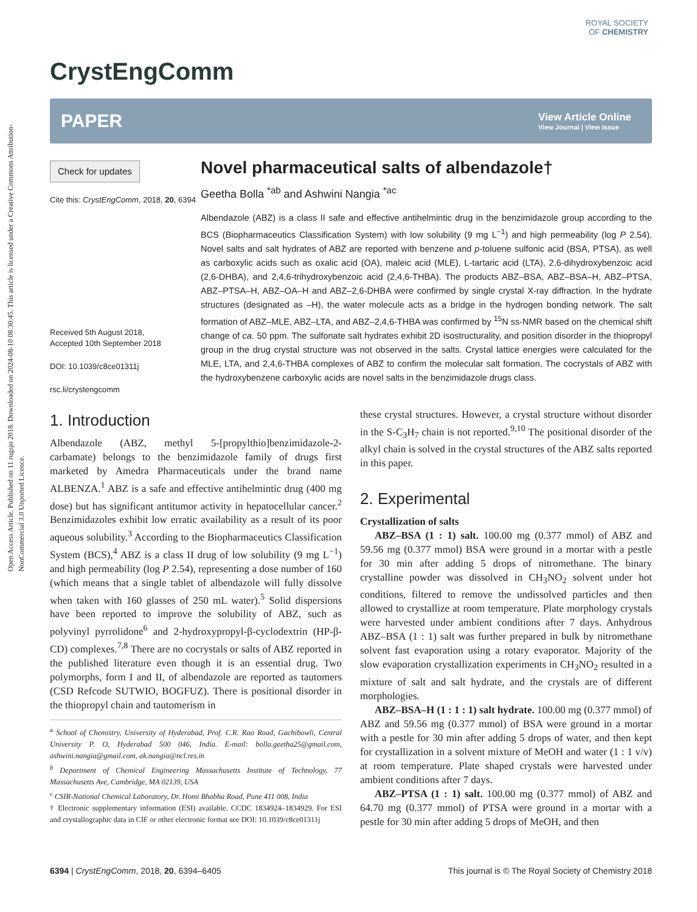Open Access Article. Published on 11 rugsjo 2018. Downloaded on 2024-08-10 08:30:45. This article is licensed under a Creative Commons Attribution-NonCommercial 3.0 Unported Licence.
ROYAL SOCIETY
OF CHEMISTRY
CrystEngComm
PAPER View Article Online
View Journal | View Issue
Check for updates
Cite this: CrystEngComm, 2018, 20, 6394
Received 5th August 2018,
Accepted 10th September 2018
DOI: 10.1039/c8ce01311j
rsc.li/crystengcomm
Novel pharmaceutical salts of albendazole†
Geetha Bolla <sup>*ab</sup> and Ashwini Nangia <sup>*ac</sup>
Albendazole (ABZ) is a class II safe and effective antihelmintic drug in the benzimidazole group according to the BCS (Biopharmaceutics Classification System) with low solubility (9 mg L<sup>−1</sup>) and high permeability (log P 2.54). Novel salts and salt hydrates of ABZ are reported with benzene and p-toluene sulfonic acid (BSA, PTSA), as well as carboxylic acids such as oxalic acid (OA), maleic acid (MLE), L-tartaric acid (LTA), 2,6-dihydroxybenzoic acid (2,6-DHBA), and 2,4,6-trihydroxybenzoic acid (2,4,6-THBA). The products ABZ–BSA, ABZ–BSA–H, ABZ–PTSA, ABZ–PTSA–H, ABZ–OA–H and ABZ–2,6-DHBA were confirmed by single crystal X-ray diffraction. In the hydrate structures (designated as –H), the water molecule acts as a bridge in the hydrogen bonding network. The salt formation of ABZ–MLE, ABZ–LTA, and ABZ–2,4,6-THBA was confirmed by <sup>15</sup>N ss-NMR based on the chemical shift change of ca. 50 ppm. The sulfonate salt hydrates exhibit 2D isostructurality, and position disorder in the thiopropyl group in the drug crystal structure was not observed in the salts. Crystal lattice energies were calculated for the MLE, LTA, and 2,4,6-THBA complexes of ABZ to confirm the molecular salt formation. The cocrystals of ABZ with the hydroxybenzene carboxylic acids are novel salts in the benzimidazole drugs class.
1. Introduction
Albendazole (ABZ, methyl 5-[propylthio]benzimidazole-2-carbamate) belongs to the benzimidazole family of drugs first marketed by Amedra Pharmaceuticals under the brand name ALBENZA.<sup>1</sup> ABZ is a safe and effective antihelmintic drug (400 mg dose) but has significant antitumor activity in hepatocellular cancer.<sup>2</sup> Benzimidazoles exhibit low erratic availability as a result of its poor aqueous solubility.<sup>3</sup> According to the Biopharmaceutics Classification System (BCS),<sup>4</sup> ABZ is a class II drug of low solubility (9 mg L<sup>−1</sup>) and high permeability (log P 2.54), representing a dose number of 160 (which means that a single tablet of albendazole will fully dissolve when taken with 160 glasses of 250 mL water).<sup>5</sup> Solid dispersions have been reported to improve the solubility of ABZ, such as polyvinyl pyrrolidone<sup>6</sup> and 2-hydroxypropyl-β-cyclodextrin (HP-β-CD) complexes.<sup>7,8</sup> There are no cocrystals or salts of ABZ reported in the published literature even though it is an essential drug. Two polymorphs, form I and II, of albendazole are reported as tautomers (CSD Refcode SUTWIO, BOGFUZ). There is positional disorder in the thiopropyl chain and tautomerism in
<sup>a</sup> School of Chemistry, University of Hyderabad, Prof. C.R. Rao Road, Gachibowli, Central University P. O, Hyderabad 500 046, India. E-mail: bolla.geetha25@gmail.com, ashwini.nangia@gmail.com, ak.nangia@ncl.res.in
<sup>b</sup> Department of Chemical Engineering Massachusetts Institute of Technology, 77 Massachusetts Ave, Cambridge, MA 02139, USA
<sup>c</sup> CSIR-National Chemical Laboratory, Dr. Homi Bhabha Road, Pune 411 008, India
† Electronic supplementary information (ESI) available. CCDC 1834924–1834929. For ESI and crystallographic data in CIF or other electronic format see DOI: 10.1039/c8ce01311j
these crystal structures. However, a crystal structure without disorder in the S-C<sub>3</sub>H<sub>7</sub> chain is not reported.<sup>9,10</sup> The positional disorder of the alkyl chain is solved in the crystal structures of the ABZ salts reported in this paper.
2. Experimental
Crystallization of salts
ABZ–BSA (1 : 1) salt. 100.00 mg (0.377 mmol) of ABZ and 59.56 mg (0.377 mmol) BSA were ground in a mortar with a pestle for 30 min after adding 5 drops of nitromethane. The binary crystalline powder was dissolved in CH<sub>3</sub>NO<sub>2</sub> solvent under hot conditions, filtered to remove the undissolved particles and then allowed to crystallize at room temperature. Plate morphology crystals were harvested under ambient conditions after 7 days. Anhydrous ABZ–BSA (1 : 1) salt was further prepared in bulk by nitromethane solvent fast evaporation using a rotary evaporator. Majority of the slow evaporation crystallization experiments in CH<sub>3</sub>NO<sub>2</sub> resulted in a mixture of salt and salt hydrate, and the crystals are of different morphologies.
ABZ–BSA–H (1 : 1 : 1) salt hydrate. 100.00 mg (0.377 mmol) of ABZ and 59.56 mg (0.377 mmol) of BSA were ground in a mortar with a pestle for 30 min after adding 5 drops of water, and then kept for crystallization in a solvent mixture of MeOH and water (1 : 1 v/v) at room temperature. Plate shaped crystals were harvested under ambient conditions after 7 days.
ABZ–PTSA (1 : 1) salt. 100.00 mg (0.377 mmol) of ABZ and 64.70 mg (0.377 mmol) of PTSA were ground in a mortar with a pestle for 30 min after adding 5 drops of MeOH, and then
6394 | CrystEngComm, 2018, 20, 6394–6405 This journal is © The Royal Society of Chemistry 2018